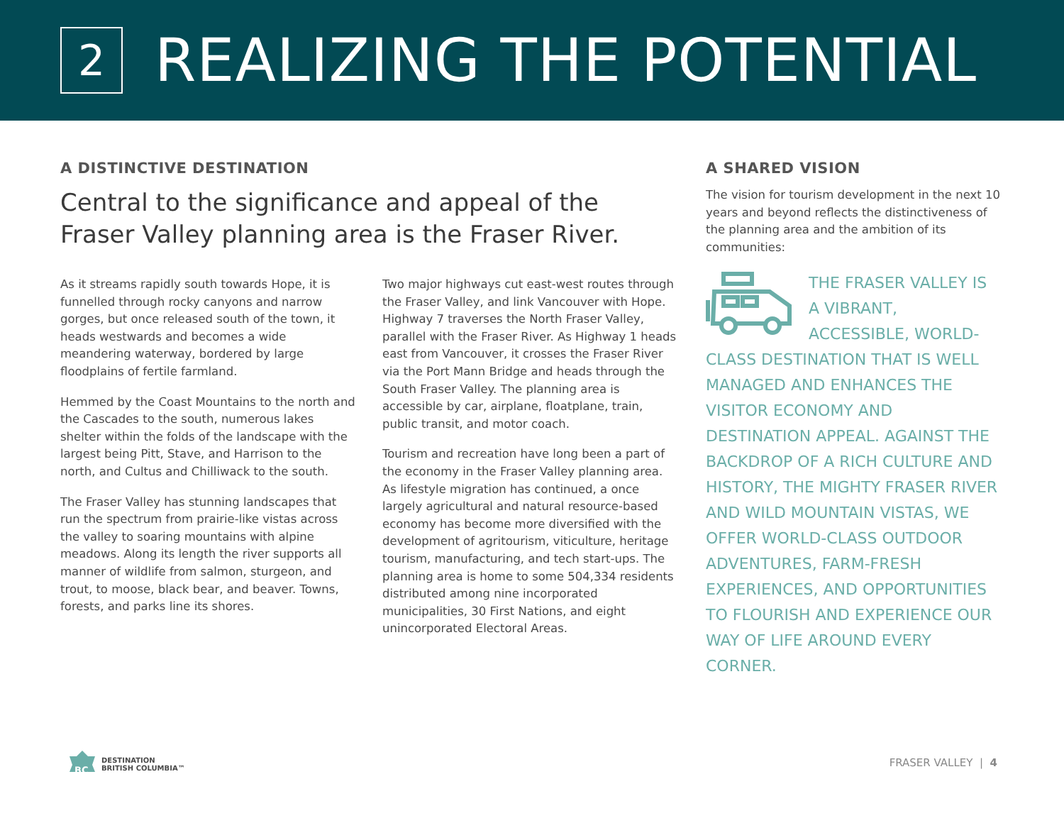2
REALIZING THE POTENTIAL
A DISTINCTIVE DESTINATION
Central to the significance and appeal of the Fraser Valley planning area is the Fraser River.
As it streams rapidly south towards Hope, it is funnelled through rocky canyons and narrow gorges, but once released south of the town, it heads westwards and becomes a wide meandering waterway, bordered by large floodplains of fertile farmland.
Hemmed by the Coast Mountains to the north and the Cascades to the south, numerous lakes shelter within the folds of the landscape with the largest being Pitt, Stave, and Harrison to the north, and Cultus and Chilliwack to the south.
The Fraser Valley has stunning landscapes that run the spectrum from prairie-like vistas across the valley to soaring mountains with alpine meadows. Along its length the river supports all manner of wildlife from salmon, sturgeon, and trout, to moose, black bear, and beaver. Towns, forests, and parks line its shores.
Two major highways cut east-west routes through the Fraser Valley, and link Vancouver with Hope. Highway 7 traverses the North Fraser Valley, parallel with the Fraser River. As Highway 1 heads east from Vancouver, it crosses the Fraser River via the Port Mann Bridge and heads through the South Fraser Valley. The planning area is accessible by car, airplane, floatplane, train, public transit, and motor coach.
Tourism and recreation have long been a part of the economy in the Fraser Valley planning area. As lifestyle migration has continued, a once largely agricultural and natural resource-based economy has become more diversified with the development of agritourism, viticulture, heritage tourism, manufacturing, and tech start-ups. The planning area is home to some 504,334 residents distributed among nine incorporated municipalities, 30 First Nations, and eight unincorporated Electoral Areas.
A SHARED VISION
The vision for tourism development in the next 10 years and beyond reflects the distinctiveness of the planning area and the ambition of its communities:
THE FRASER VALLEY IS A VIBRANT, ACCESSIBLE, WORLD-CLASS DESTINATION THAT IS WELL MANAGED AND ENHANCES THE VISITOR ECONOMY AND DESTINATION APPEAL. AGAINST THE BACKDROP OF A RICH CULTURE AND HISTORY, THE MIGHTY FRASER RIVER AND WILD MOUNTAIN VISTAS, WE OFFER WORLD-CLASS OUTDOOR ADVENTURES, FARM-FRESH EXPERIENCES, AND OPPORTUNITIES TO FLOURISH AND EXPERIENCE OUR WAY OF LIFE AROUND EVERY CORNER.
BC
DESTINATION
BRITISH COLUMBIA™
FRASER VALLEY | 4